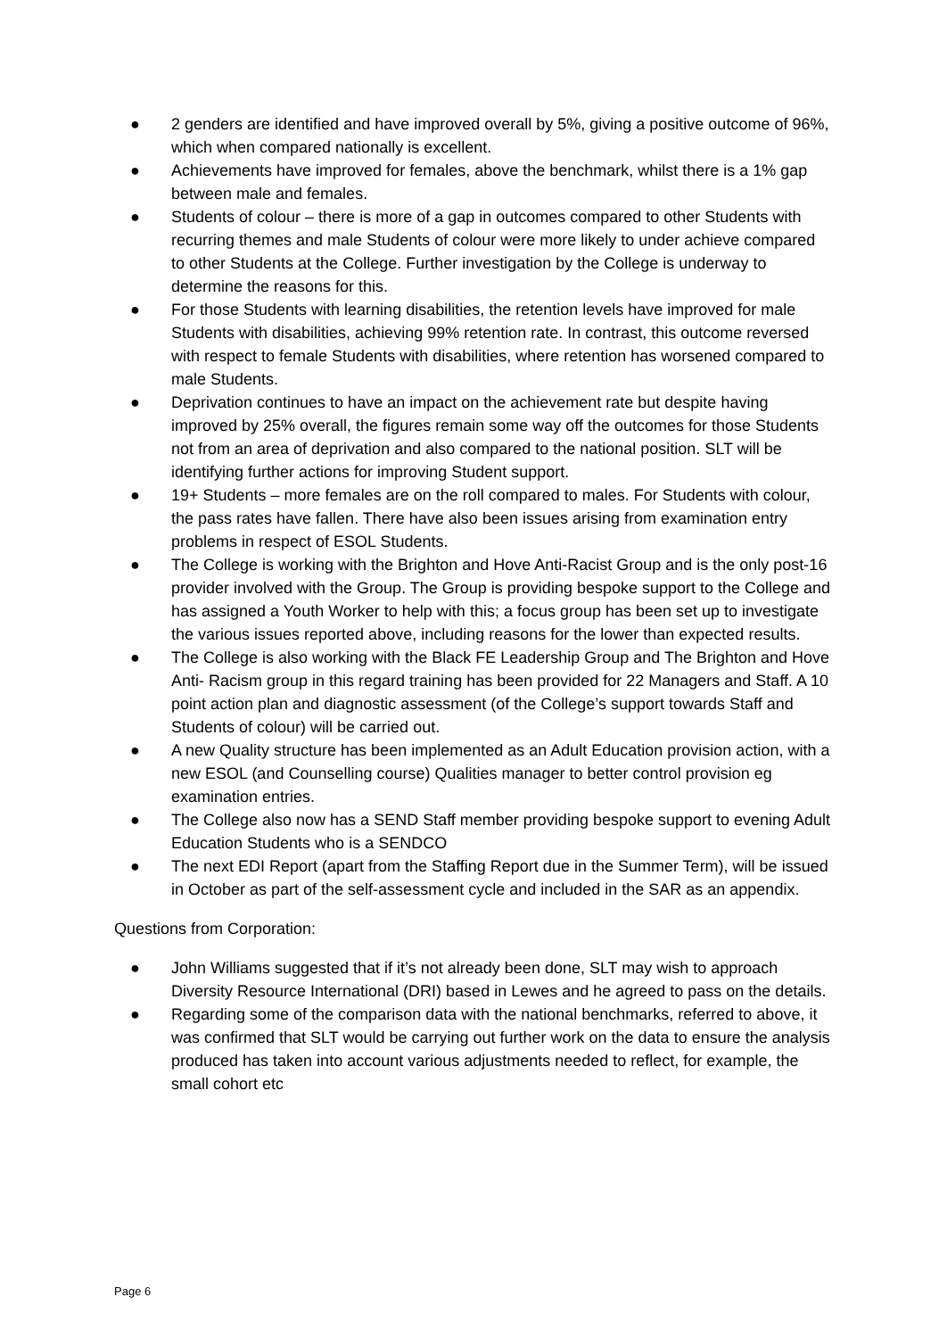● 2 genders are identified and have improved overall by 5%, giving a positive outcome of 96%, which when compared nationally is excellent.
● Achievements have improved for females, above the benchmark, whilst there is a 1% gap between male and females.
● Students of colour – there is more of a gap in outcomes compared to other Students with recurring themes and male Students of colour were more likely to under achieve compared to other Students at the College. Further investigation by the College is underway to determine the reasons for this.
● For those Students with learning disabilities, the retention levels have improved for male Students with disabilities, achieving 99% retention rate. In contrast, this outcome reversed with respect to female Students with disabilities, where retention has worsened compared to male Students.
● Deprivation continues to have an impact on the achievement rate but despite having improved by 25% overall, the figures remain some way off the outcomes for those Students not from an area of deprivation and also compared to the national position. SLT will be identifying further actions for improving Student support.
● 19+ Students – more females are on the roll compared to males. For Students with colour, the pass rates have fallen. There have also been issues arising from examination entry problems in respect of ESOL Students.
● The College is working with the Brighton and Hove Anti-Racist Group and is the only post-16 provider involved with the Group. The Group is providing bespoke support to the College and has assigned a Youth Worker to help with this; a focus group has been set up to investigate the various issues reported above, including reasons for the lower than expected results.
● The College is also working with the Black FE Leadership Group and The Brighton and Hove Anti- Racism group in this regard training has been provided for 22 Managers and Staff. A 10 point action plan and diagnostic assessment (of the College’s support towards Staff and Students of colour) will be carried out.
● A new Quality structure has been implemented as an Adult Education provision action, with a new ESOL (and Counselling course) Qualities manager to better control provision eg examination entries.
● The College also now has a SEND Staff member providing bespoke support to evening Adult Education Students who is a SENDCO
● The next EDI Report (apart from the Staffing Report due in the Summer Term), will be issued in October as part of the self-assessment cycle and included in the SAR as an appendix.
Questions from Corporation:
● John Williams suggested that if it’s not already been done, SLT may wish to approach Diversity Resource International (DRI) based in Lewes and he agreed to pass on the details.
● Regarding some of the comparison data with the national benchmarks, referred to above, it was confirmed that SLT would be carrying out further work on the data to ensure the analysis produced has taken into account various adjustments needed to reflect, for example, the small cohort etc
Page 6